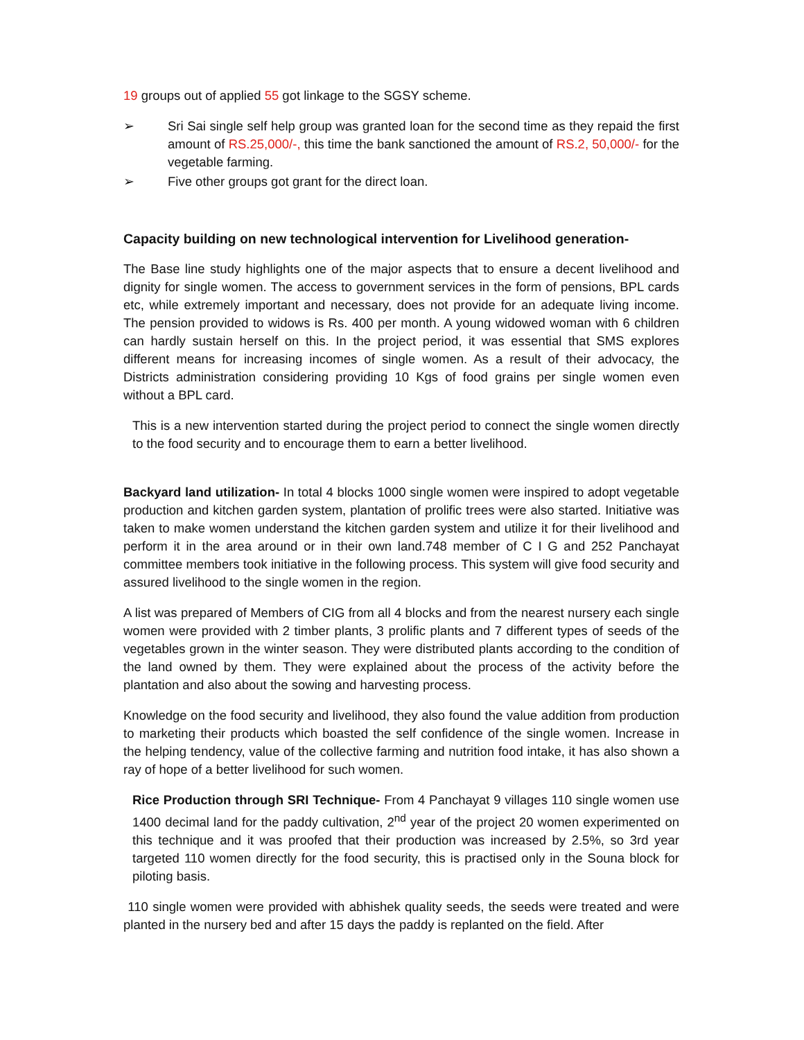19 groups out of applied 55 got linkage to the SGSY scheme.
➢ Sri Sai single self help group was granted loan for the second time as they repaid the first amount of RS.25,000/-, this time the bank sanctioned the amount of RS.2, 50,000/- for the vegetable farming.
➢ Five other groups got grant for the direct loan.
Capacity building on new technological intervention for Livelihood generation-
The Base line study highlights one of the major aspects that to ensure a decent livelihood and dignity for single women. The access to government services in the form of pensions, BPL cards etc, while extremely important and necessary, does not provide for an adequate living income. The pension provided to widows is Rs. 400 per month. A young widowed woman with 6 children can hardly sustain herself on this. In the project period, it was essential that SMS explores different means for increasing incomes of single women. As a result of their advocacy, the Districts administration considering providing 10 Kgs of food grains per single women even without a BPL card.
This is a new intervention started during the project period to connect the single women directly to the food security and to encourage them to earn a better livelihood.
Backyard land utilization- In total 4 blocks 1000 single women were inspired to adopt vegetable production and kitchen garden system, plantation of prolific trees were also started. Initiative was taken to make women understand the kitchen garden system and utilize it for their livelihood and perform it in the area around or in their own land.748 member of C I G and 252 Panchayat committee members took initiative in the following process. This system will give food security and assured livelihood to the single women in the region.
A list was prepared of Members of CIG from all 4 blocks and from the nearest nursery each single women were provided with 2 timber plants, 3 prolific plants and 7 different types of seeds of the vegetables grown in the winter season. They were distributed plants according to the condition of the land owned by them. They were explained about the process of the activity before the plantation and also about the sowing and harvesting process.
Knowledge on the food security and livelihood, they also found the value addition from production to marketing their products which boasted the self confidence of the single women. Increase in the helping tendency, value of the collective farming and nutrition food intake, it has also shown a ray of hope of a better livelihood for such women.
Rice Production through SRI Technique- From 4 Panchayat 9 villages 110 single women use 1400 decimal land for the paddy cultivation, 2<sup>nd</sup> year of the project 20 women experimented on this technique and it was proofed that their production was increased by 2.5%, so 3rd year targeted 110 women directly for the food security, this is practised only in the Souna block for piloting basis.
110 single women were provided with abhishek quality seeds, the seeds were treated and were planted in the nursery bed and after 15 days the paddy is replanted on the field. After